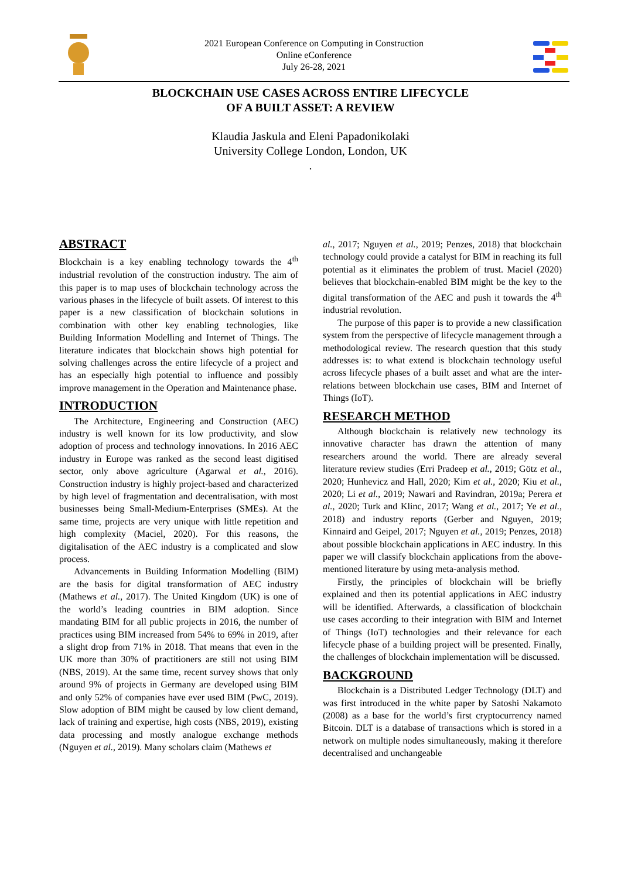2021 European Conference on Computing in Construction
Online eConference
July 26-28, 2021
BLOCKCHAIN USE CASES ACROSS ENTIRE LIFECYCLE
OF A BUILT ASSET: A REVIEW
Klaudia Jaskula and Eleni Papadonikolaki
University College London, London, UK
.
ABSTRACT
Blockchain is a key enabling technology towards the 4<sup>th</sup> industrial revolution of the construction industry. The aim of this paper is to map uses of blockchain technology across the various phases in the lifecycle of built assets. Of interest to this paper is a new classification of blockchain solutions in combination with other key enabling technologies, like Building Information Modelling and Internet of Things. The literature indicates that blockchain shows high potential for solving challenges across the entire lifecycle of a project and has an especially high potential to influence and possibly improve management in the Operation and Maintenance phase.
INTRODUCTION
The Architecture, Engineering and Construction (AEC) industry is well known for its low productivity, and slow adoption of process and technology innovations. In 2016 AEC industry in Europe was ranked as the second least digitised sector, only above agriculture (Agarwal et al., 2016). Construction industry is highly project-based and characterized by high level of fragmentation and decentralisation, with most businesses being Small-Medium-Enterprises (SMEs). At the same time, projects are very unique with little repetition and high complexity (Maciel, 2020). For this reasons, the digitalisation of the AEC industry is a complicated and slow process.
Advancements in Building Information Modelling (BIM) are the basis for digital transformation of AEC industry (Mathews et al., 2017). The United Kingdom (UK) is one of the world’s leading countries in BIM adoption. Since mandating BIM for all public projects in 2016, the number of practices using BIM increased from 54% to 69% in 2019, after a slight drop from 71% in 2018. That means that even in the UK more than 30% of practitioners are still not using BIM (NBS, 2019). At the same time, recent survey shows that only around 9% of projects in Germany are developed using BIM and only 52% of companies have ever used BIM (PwC, 2019). Slow adoption of BIM might be caused by low client demand, lack of training and expertise, high costs (NBS, 2019), existing data processing and mostly analogue exchange methods (Nguyen et al., 2019). Many scholars claim (Mathews et
al., 2017; Nguyen et al., 2019; Penzes, 2018) that blockchain technology could provide a catalyst for BIM in reaching its full potential as it eliminates the problem of trust. Maciel (2020) believes that blockchain-enabled BIM might be the key to the digital transformation of the AEC and push it towards the 4<sup>th</sup> industrial revolution.
The purpose of this paper is to provide a new classification system from the perspective of lifecycle management through a methodological review. The research question that this study addresses is: to what extend is blockchain technology useful across lifecycle phases of a built asset and what are the inter-relations between blockchain use cases, BIM and Internet of Things (IoT).
RESEARCH METHOD
Although blockchain is relatively new technology its innovative character has drawn the attention of many researchers around the world. There are already several literature review studies (Erri Pradeep et al., 2019; Götz et al., 2020; Hunhevicz and Hall, 2020; Kim et al., 2020; Kiu et al., 2020; Li et al., 2019; Nawari and Ravindran, 2019a; Perera et al., 2020; Turk and Klinc, 2017; Wang et al., 2017; Ye et al., 2018) and industry reports (Gerber and Nguyen, 2019; Kinnaird and Geipel, 2017; Nguyen et al., 2019; Penzes, 2018) about possible blockchain applications in AEC industry. In this paper we will classify blockchain applications from the above-mentioned literature by using meta-analysis method.
Firstly, the principles of blockchain will be briefly explained and then its potential applications in AEC industry will be identified. Afterwards, a classification of blockchain use cases according to their integration with BIM and Internet of Things (IoT) technologies and their relevance for each lifecycle phase of a building project will be presented. Finally, the challenges of blockchain implementation will be discussed.
BACKGROUND
Blockchain is a Distributed Ledger Technology (DLT) and was first introduced in the white paper by Satoshi Nakamoto (2008) as a base for the world’s first cryptocurrency named Bitcoin. DLT is a database of transactions which is stored in a network on multiple nodes simultaneously, making it therefore decentralised and unchangeable